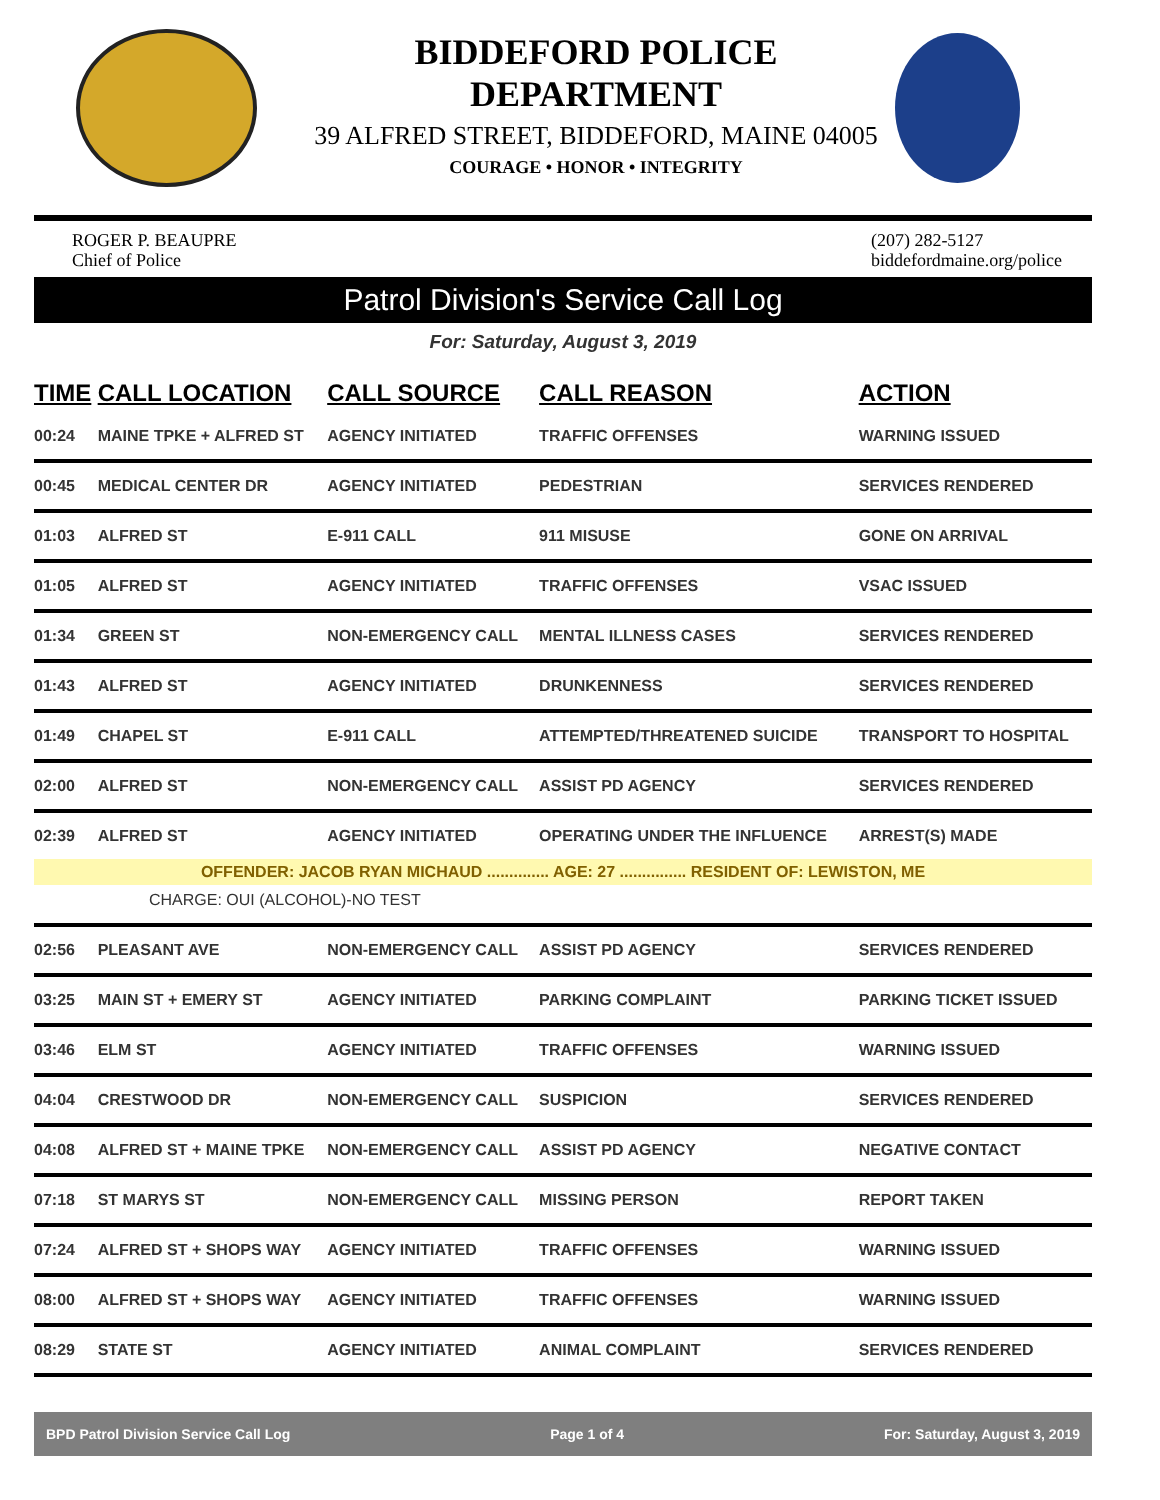BIDDEFORD POLICE DEPARTMENT
39 ALFRED STREET, BIDDEFORD, MAINE 04005
COURAGE • HONOR • INTEGRITY
ROGER P. BEAUPRE
Chief of Police
(207) 282-5127
biddefordmaine.org/police
Patrol Division's Service Call Log
For: Saturday, August 3, 2019
| TIME | CALL LOCATION | CALL SOURCE | CALL REASON | ACTION |
| --- | --- | --- | --- | --- |
| 00:24 | MAINE TPKE + ALFRED ST | AGENCY INITIATED | TRAFFIC OFFENSES | WARNING ISSUED |
| 00:45 | MEDICAL CENTER DR | AGENCY INITIATED | PEDESTRIAN | SERVICES RENDERED |
| 01:03 | ALFRED ST | E-911 CALL | 911 MISUSE | GONE ON ARRIVAL |
| 01:05 | ALFRED ST | AGENCY INITIATED | TRAFFIC OFFENSES | VSAC ISSUED |
| 01:34 | GREEN ST | NON-EMERGENCY CALL | MENTAL ILLNESS CASES | SERVICES RENDERED |
| 01:43 | ALFRED ST | AGENCY INITIATED | DRUNKENNESS | SERVICES RENDERED |
| 01:49 | CHAPEL ST | E-911 CALL | ATTEMPTED/THREATENED SUICIDE | TRANSPORT TO HOSPITAL |
| 02:00 | ALFRED ST | NON-EMERGENCY CALL | ASSIST PD AGENCY | SERVICES RENDERED |
| 02:39 | ALFRED ST | AGENCY INITIATED | OPERATING UNDER THE INFLUENCE | ARREST(S) MADE |
| OFFENDER: JACOB RYAN MICHAUD .............. AGE: 27 ............... RESIDENT OF: LEWISTON, ME | | | | |
| CHARGE: OUI (ALCOHOL)-NO TEST | | | | |
| 02:56 | PLEASANT AVE | NON-EMERGENCY CALL | ASSIST PD AGENCY | SERVICES RENDERED |
| 03:25 | MAIN ST + EMERY ST | AGENCY INITIATED | PARKING COMPLAINT | PARKING TICKET ISSUED |
| 03:46 | ELM ST | AGENCY INITIATED | TRAFFIC OFFENSES | WARNING ISSUED |
| 04:04 | CRESTWOOD DR | NON-EMERGENCY CALL | SUSPICION | SERVICES RENDERED |
| 04:08 | ALFRED ST + MAINE TPKE | NON-EMERGENCY CALL | ASSIST PD AGENCY | NEGATIVE CONTACT |
| 07:18 | ST MARYS ST | NON-EMERGENCY CALL | MISSING PERSON | REPORT TAKEN |
| 07:24 | ALFRED ST + SHOPS WAY | AGENCY INITIATED | TRAFFIC OFFENSES | WARNING ISSUED |
| 08:00 | ALFRED ST + SHOPS WAY | AGENCY INITIATED | TRAFFIC OFFENSES | WARNING ISSUED |
| 08:29 | STATE ST | AGENCY INITIATED | ANIMAL COMPLAINT | SERVICES RENDERED |
BPD Patrol Division Service Call Log Page 1 of 4 For: Saturday, August 3, 2019